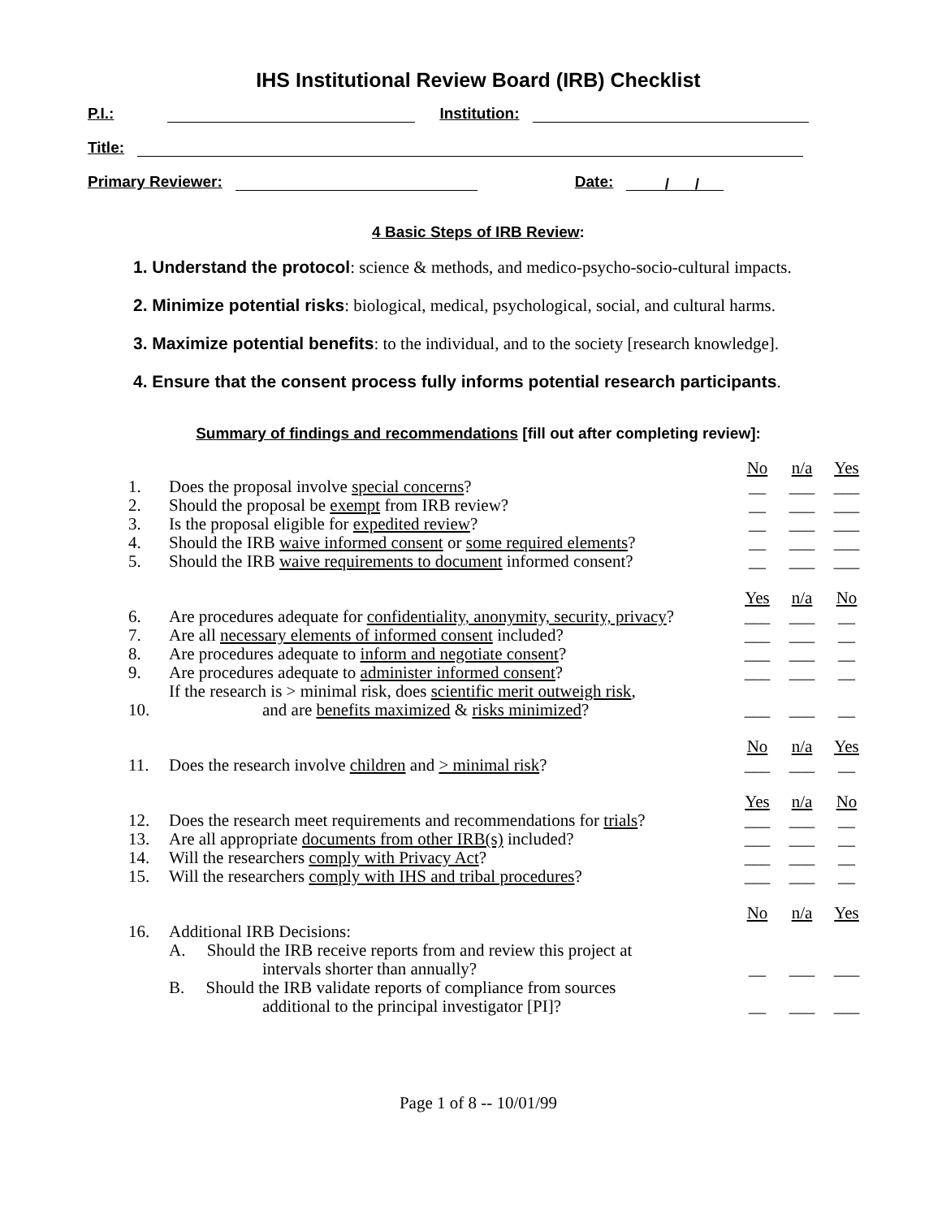IHS Institutional Review Board (IRB) Checklist
P.I.: Institution:
Title:
Primary Reviewer: Date: / /
4 Basic Steps of IRB Review:
1. Understand the protocol: science & methods, and medico-psycho-socio-cultural impacts.
2. Minimize potential risks: biological, medical, psychological, social, and cultural harms.
3. Maximize potential benefits: to the individual, and to the society [research knowledge].
4. Ensure that the consent process fully informs potential research participants.
Summary of findings and recommendations [fill out after completing review]:
| | | No | n/a | Yes |
| 1. | Does the proposal involve special concerns ? | __ | ___ | ___ |
| 2. | Should the proposal be exempt from IRB review? | __ | ___ | ___ |
| 3. | Is the proposal eligible for expedited review ? | __ | ___ | ___ |
| 4. | Should the IRB waive informed consent or some required elements ? | __ | ___ | ___ |
| 5. | Should the IRB waive requirements to document informed consent? | __ | ___ | ___ |
| | | Yes | n/a | No |
| 6. | Are procedures adequate for confidentiality, anonymity, security, privacy ? | ___ | ___ | __ |
| 7. | Are all necessary elements of informed consent included? | ___ | ___ | __ |
| 8. | Are procedures adequate to inform and negotiate consent ? | ___ | ___ | __ |
| 9. | Are procedures adequate to administer informed consent ? | ___ | ___ | __ |
| 10. | If the research is > minimal risk, does scientific merit outweigh risk , and are benefits maximized & risks minimized ? | ___ | ___ | __ |
| | | No | n/a | Yes |
| 11. | Does the research involve children and > minimal risk ? | ___ | ___ | __ |
| | | Yes | n/a | No |
| 12. | Does the research meet requirements and recommendations for trials ? | ___ | ___ | __ |
| 13. | Are all appropriate documents from other IRB(s) included? | ___ | ___ | __ |
| 14. | Will the researchers comply with Privacy Act ? | ___ | ___ | __ |
| 15. | Will the researchers comply with IHS and tribal procedures ? | ___ | ___ | __ |
| | | No | n/a | Yes |
| 16. | Additional IRB Decisions: | | | |
| | A. Should the IRB receive reports from and review this project at intervals shorter than annually? | __ | ___ | ___ |
| | B. Should the IRB validate reports of compliance from sources additional to the principal investigator [PI]? | __ | ___ | ___ |
Page 1 of 8 -- 10/01/99